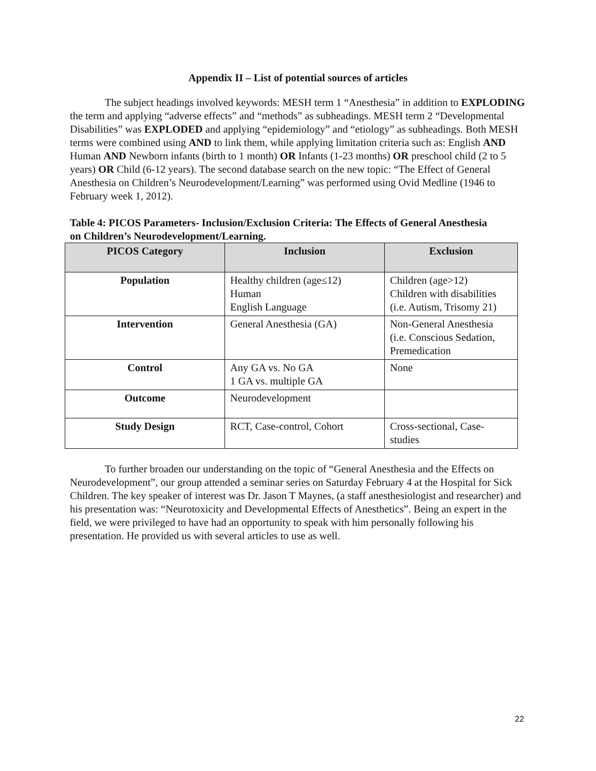Appendix II – List of potential sources of articles
The subject headings involved keywords: MESH term 1 “Anesthesia” in addition to EXPLODING the term and applying “adverse effects” and “methods” as subheadings. MESH term 2 “Developmental Disabilities” was EXPLODED and applying “epidemiology” and “etiology” as subheadings. Both MESH terms were combined using AND to link them, while applying limitation criteria such as: English AND Human AND Newborn infants (birth to 1 month) OR Infants (1-23 months) OR preschool child (2 to 5 years) OR Child (6-12 years). The second database search on the new topic: “The Effect of General Anesthesia on Children’s Neurodevelopment/Learning” was performed using Ovid Medline (1946 to February week 1, 2012).
Table 4: PICOS Parameters- Inclusion/Exclusion Criteria: The Effects of General Anesthesia on Children’s Neurodevelopment/Learning.
| PICOS Category | Inclusion | Exclusion |
| --- | --- | --- |
| Population | Healthy children (age≤12) Human English Language | Children (age>12) Children with disabilities (i.e. Autism, Trisomy 21) |
| Intervention | General Anesthesia (GA) | Non-General Anesthesia (i.e. Conscious Sedation, Premedication |
| Control | Any GA vs. No GA 1 GA vs. multiple GA | None |
| Outcome | Neurodevelopment | |
| Study Design | RCT, Case-control, Cohort | Cross-sectional, Case-studies |
To further broaden our understanding on the topic of “General Anesthesia and the Effects on Neurodevelopment”, our group attended a seminar series on Saturday February 4 at the Hospital for Sick Children. The key speaker of interest was Dr. Jason T Maynes, (a staff anesthesiologist and researcher) and his presentation was: “Neurotoxicity and Developmental Effects of Anesthetics”. Being an expert in the field, we were privileged to have had an opportunity to speak with him personally following his presentation. He provided us with several articles to use as well.
22